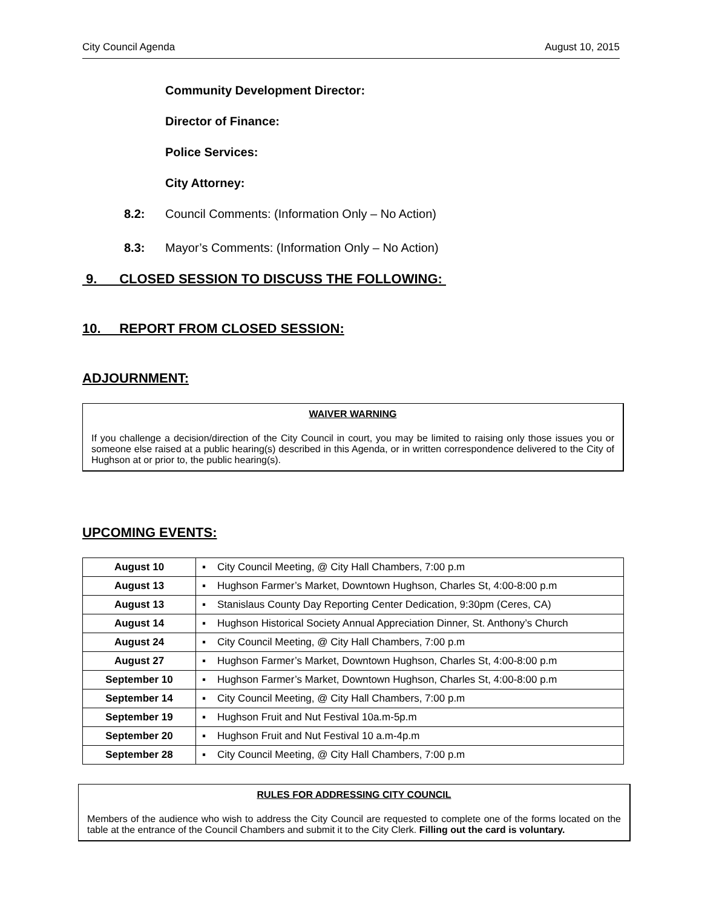City Council Agenda August 10, 2015
Community Development Director:
Director of Finance:
Police Services:
City Attorney:
8.2: Council Comments: (Information Only – No Action)
8.3: Mayor’s Comments: (Information Only – No Action)
9. CLOSED SESSION TO DISCUSS THE FOLLOWING:
10. REPORT FROM CLOSED SESSION:
ADJOURNMENT:
WAIVER WARNING
If you challenge a decision/direction of the City Council in court, you may be limited to raising only those issues you or someone else raised at a public hearing(s) described in this Agenda, or in written correspondence delivered to the City of Hughson at or prior to, the public hearing(s).
UPCOMING EVENTS:
| August 10 | ▪ City Council Meeting, @ City Hall Chambers, 7:00 p.m |
| August 13 | ▪ Hughson Farmer’s Market, Downtown Hughson, Charles St, 4:00-8:00 p.m |
| August 13 | ▪ Stanislaus County Day Reporting Center Dedication, 9:30pm (Ceres, CA) |
| August 14 | ▪ Hughson Historical Society Annual Appreciation Dinner, St. Anthony’s Church |
| August 24 | ▪ City Council Meeting, @ City Hall Chambers, 7:00 p.m |
| August 27 | ▪ Hughson Farmer’s Market, Downtown Hughson, Charles St, 4:00-8:00 p.m |
| September 10 | ▪ Hughson Farmer’s Market, Downtown Hughson, Charles St, 4:00-8:00 p.m |
| September 14 | ▪ City Council Meeting, @ City Hall Chambers, 7:00 p.m |
| September 19 | ▪ Hughson Fruit and Nut Festival 10a.m-5p.m |
| September 20 | ▪ Hughson Fruit and Nut Festival 10 a.m-4p.m |
| September 28 | ▪ City Council Meeting, @ City Hall Chambers, 7:00 p.m |
RULES FOR ADDRESSING CITY COUNCIL
Members of the audience who wish to address the City Council are requested to complete one of the forms located on the table at the entrance of the Council Chambers and submit it to the City Clerk. Filling out the card is voluntary.